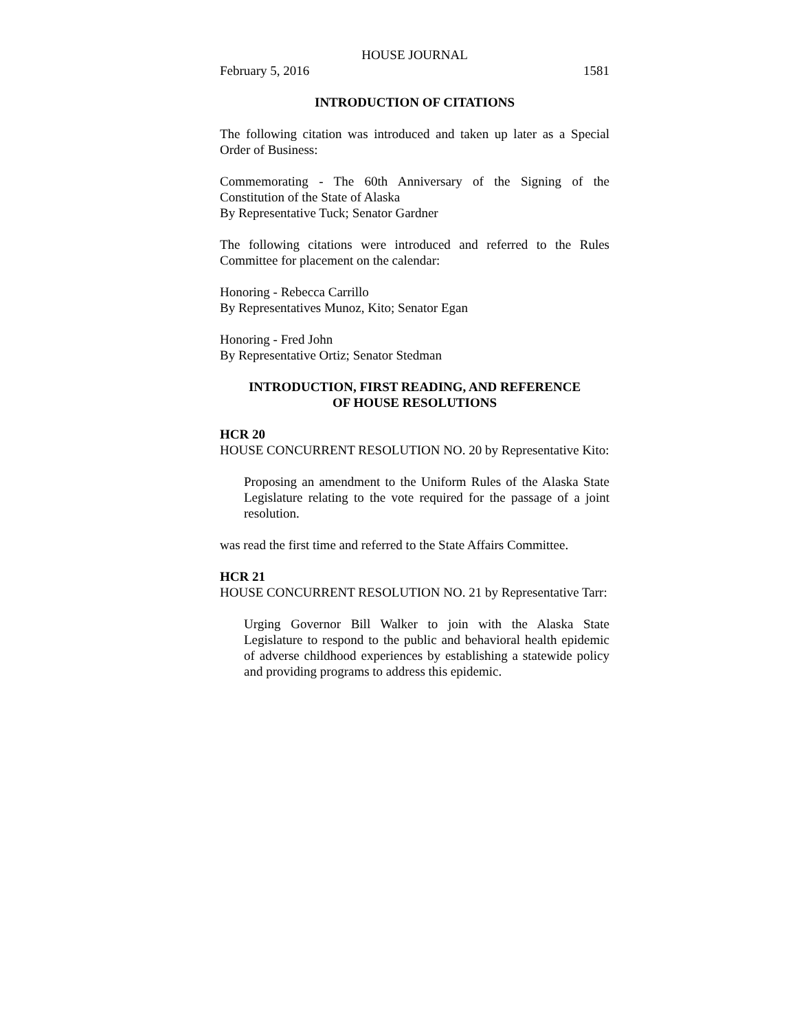HOUSE JOURNAL
February 5, 2016 1581
INTRODUCTION OF CITATIONS
The following citation was introduced and taken up later as a Special Order of Business:
Commemorating - The 60th Anniversary of the Signing of the Constitution of the State of Alaska
By Representative Tuck; Senator Gardner
The following citations were introduced and referred to the Rules Committee for placement on the calendar:
Honoring - Rebecca Carrillo
By Representatives Munoz, Kito; Senator Egan
Honoring - Fred John
By Representative Ortiz; Senator Stedman
INTRODUCTION, FIRST READING, AND REFERENCE
OF HOUSE RESOLUTIONS
HCR 20
HOUSE CONCURRENT RESOLUTION NO. 20 by Representative Kito:
Proposing an amendment to the Uniform Rules of the Alaska State Legislature relating to the vote required for the passage of a joint resolution.
was read the first time and referred to the State Affairs Committee.
HCR 21
HOUSE CONCURRENT RESOLUTION NO. 21 by Representative Tarr:
Urging Governor Bill Walker to join with the Alaska State Legislature to respond to the public and behavioral health epidemic of adverse childhood experiences by establishing a statewide policy and providing programs to address this epidemic.